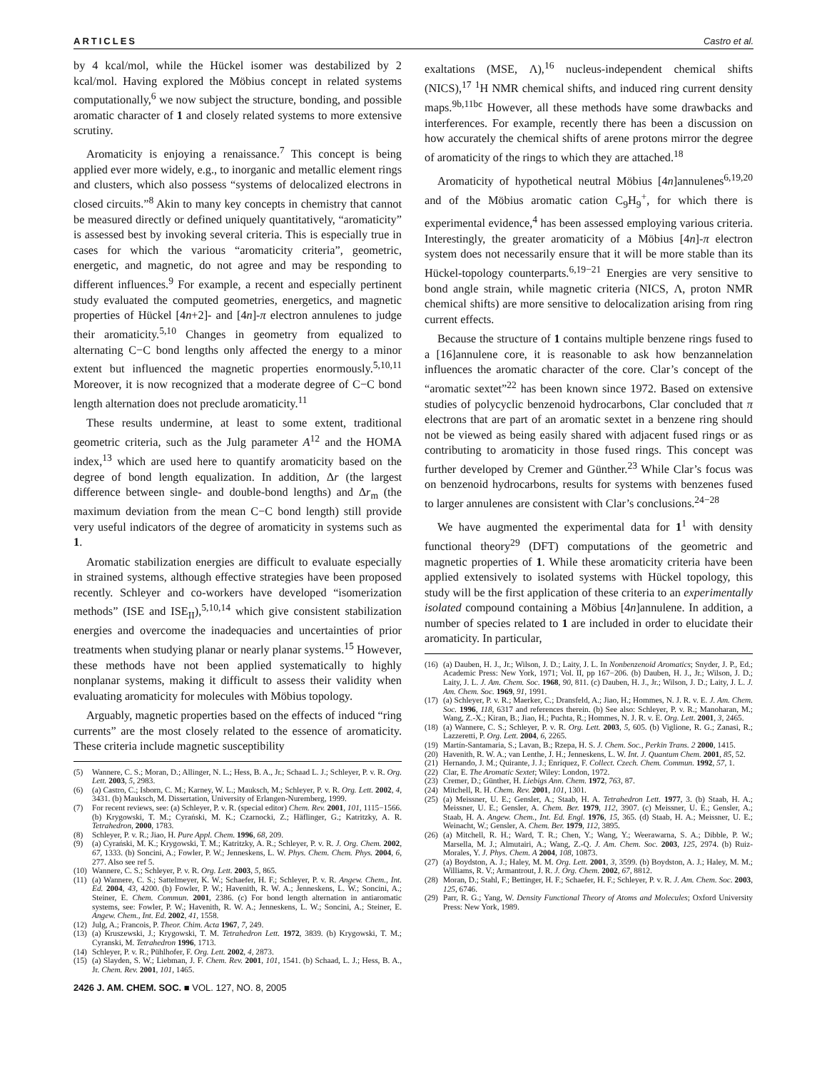ARTICLES Castro et al.
by 4 kcal/mol, while the Hückel isomer was destabilized by 2 kcal/mol. Having explored the Möbius concept in related systems computationally,<sup>6</sup> we now subject the structure, bonding, and possible aromatic character of 1 and closely related systems to more extensive scrutiny.
Aromaticity is enjoying a renaissance.<sup>7</sup> This concept is being applied ever more widely, e.g., to inorganic and metallic element rings and clusters, which also possess “systems of delocalized electrons in closed circuits.”<sup>8</sup> Akin to many key concepts in chemistry that cannot be measured directly or defined uniquely quantitatively, “aromaticity” is assessed best by invoking several criteria. This is especially true in cases for which the various “aromaticity criteria”, geometric, energetic, and magnetic, do not agree and may be responding to different influences.<sup>9</sup> For example, a recent and especially pertinent study evaluated the computed geometries, energetics, and magnetic properties of Hückel [4n+2]- and [4n]-π electron annulenes to judge their aromaticity.<sup>5,10</sup> Changes in geometry from equalized to alternating C−C bond lengths only affected the energy to a minor extent but influenced the magnetic properties enormously.<sup>5,10,11</sup> Moreover, it is now recognized that a moderate degree of C−C bond length alternation does not preclude aromaticity.<sup>11</sup>
These results undermine, at least to some extent, traditional geometric criteria, such as the Julg parameter A<sup>12</sup> and the HOMA index,<sup>13</sup> which are used here to quantify aromaticity based on the degree of bond length equalization. In addition, Δr (the largest difference between single- and double-bond lengths) and Δr<sub>m</sub> (the maximum deviation from the mean C−C bond length) still provide very useful indicators of the degree of aromaticity in systems such as 1.
Aromatic stabilization energies are difficult to evaluate especially in strained systems, although effective strategies have been proposed recently. Schleyer and co-workers have developed “isomerization methods” (ISE and ISE<sub>II</sub>),<sup>5,10,14</sup> which give consistent stabilization energies and overcome the inadequacies and uncertainties of prior treatments when studying planar or nearly planar systems.<sup>15</sup> However, these methods have not been applied systematically to highly nonplanar systems, making it difficult to assess their validity when evaluating aromaticity for molecules with Möbius topology.
Arguably, magnetic properties based on the effects of induced “ring currents” are the most closely related to the essence of aromaticity. These criteria include magnetic susceptibility
(5) Wannere, C. S.; Moran, D.; Allinger, N. L.; Hess, B. A., Jr.; Schaad L. J.; Schleyer, P. v. R. Org. Lett. 2003, 5, 2983.
(6) (a) Castro, C.; Isborn, C. M.; Karney, W. L.; Mauksch, M.; Schleyer, P. v. R. Org. Lett. 2002, 4, 3431. (b) Mauksch, M. Dissertation, University of Erlangen-Nuremberg, 1999.
(7) For recent reviews, see: (a) Schleyer, P. v. R. (special editor) Chem. Rev. 2001, 101, 1115−1566. (b) Krygowski, T. M.; Cyrański, M. K.; Czarnocki, Z.; Häflinger, G.; Katritzky, A. R. Tetrahedron, 2000, 1783.
(8) Schleyer, P. v. R.; Jiao, H. Pure Appl. Chem. 1996, 68, 209.
(9) (a) Cyrański, M. K.; Krygowski, T. M.; Katritzky, A. R.; Schleyer, P. v. R. J. Org. Chem. 2002, 67, 1333. (b) Soncini, A.; Fowler, P. W.; Jenneskens, L. W. Phys. Chem. Chem. Phys. 2004, 6, 277. Also see ref 5.
(10) Wannere, C. S.; Schleyer, P. v. R. Org. Lett. 2003, 5, 865.
(11) (a) Wannere, C. S.; Sattelmeyer, K. W.; Schaefer, H. F.; Schleyer, P. v. R. Angew. Chem., Int. Ed. 2004, 43, 4200. (b) Fowler, P. W.; Havenith, R. W. A.; Jenneskens, L. W.; Soncini, A.; Steiner, E. Chem. Commun. 2001, 2386. (c) For bond length alternation in antiaromatic systems, see: Fowler, P. W.; Havenith, R. W. A.; Jenneskens, L. W.; Soncini, A.; Steiner, E. Angew. Chem., Int. Ed. 2002, 41, 1558.
(12) Julg, A.; Francois, P. Theor. Chim. Acta 1967, 7, 249.
(13) (a) Kruszewski, J.; Krygowski, T. M. Tetrahedron Lett. 1972, 3839. (b) Krygowski, T. M.; Cyranski, M. Tetrahedron 1996, 1713.
(14) Schleyer, P. v. R.; Pühlhofer, F. Org. Lett. 2002, 4, 2873.
(15) (a) Slayden, S. W.; Liebman, J. F. Chem. Rev. 2001, 101, 1541. (b) Schaad, L. J.; Hess, B. A., Jr. Chem. Rev. 2001, 101, 1465.
2426 J. AM. CHEM. SOC. ■ VOL. 127, NO. 8, 2005
exaltations (MSE, Λ),<sup>16</sup> nucleus-independent chemical shifts (NICS),<sup>17</sup> <sup>1</sup>H NMR chemical shifts, and induced ring current density maps.<sup>9b,11bc</sup> However, all these methods have some drawbacks and interferences. For example, recently there has been a discussion on how accurately the chemical shifts of arene protons mirror the degree of aromaticity of the rings to which they are attached.<sup>18</sup>
Aromaticity of hypothetical neutral Möbius [4n]annulenes<sup>6,19,20</sup> and of the Möbius aromatic cation C<sub>9</sub>H<sub>9</sub><sup>+</sup>, for which there is experimental evidence,<sup>4</sup> has been assessed employing various criteria. Interestingly, the greater aromaticity of a Möbius [4n]-π electron system does not necessarily ensure that it will be more stable than its Hückel-topology counterparts.<sup>6,19−21</sup> Energies are very sensitive to bond angle strain, while magnetic criteria (NICS, Λ, proton NMR chemical shifts) are more sensitive to delocalization arising from ring current effects.
Because the structure of 1 contains multiple benzene rings fused to a [16]annulene core, it is reasonable to ask how benzannelation influences the aromatic character of the core. Clar’s concept of the “aromatic sextet”<sup>22</sup> has been known since 1972. Based on extensive studies of polycyclic benzenoid hydrocarbons, Clar concluded that π electrons that are part of an aromatic sextet in a benzene ring should not be viewed as being easily shared with adjacent fused rings or as contributing to aromaticity in those fused rings. This concept was further developed by Cremer and Günther.<sup>23</sup> While Clar’s focus was on benzenoid hydrocarbons, results for systems with benzenes fused to larger annulenes are consistent with Clar’s conclusions.<sup>24−28</sup>
We have augmented the experimental data for 1<sup>1</sup> with density functional theory<sup>29</sup> (DFT) computations of the geometric and magnetic properties of 1. While these aromaticity criteria have been applied extensively to isolated systems with Hückel topology, this study will be the first application of these criteria to an experimentally isolated compound containing a Möbius [4n]annulene. In addition, a number of species related to 1 are included in order to elucidate their aromaticity. In particular,
(16) (a) Dauben, H. J., Jr.; Wilson, J. D.; Laity, J. L. In Nonbenzenoid Aromatics; Snyder, J. P., Ed.; Academic Press: New York, 1971; Vol. II, pp 167−206. (b) Dauben, H. J., Jr.; Wilson, J. D.; Laity, J. L. J. Am. Chem. Soc. 1968, 90, 811. (c) Dauben, H. J., Jr.; Wilson, J. D.; Laity, J. L. J. Am. Chem. Soc. 1969, 91, 1991.
(17) (a) Schleyer, P. v. R.; Maerker, C.; Dransfeld, A.; Jiao, H.; Hommes, N. J. R. v. E. J. Am. Chem. Soc. 1996, 118, 6317 and references therein. (b) See also: Schleyer, P. v. R.; Manoharan, M.; Wang, Z.-X.; Kiran, B.; Jiao, H.; Puchta, R.; Hommes, N. J. R. v. E. Org. Lett. 2001, 3, 2465.
(18) (a) Wannere, C. S.; Schleyer, P. v. R. Org. Lett. 2003, 5, 605. (b) Viglione, R. G.; Zanasi, R.; Lazzeretti, P. Org. Lett. 2004, 6, 2265.
(19) Martín-Santamaria, S.; Lavan, B.; Rzepa, H. S. J. Chem. Soc., Perkin Trans. 2 2000, 1415.
(20) Havenith, R. W. A.; van Lenthe, J. H.; Jenneskens, L. W. Int. J. Quantum Chem. 2001, 85, 52.
(21) Hernando, J. M.; Quirante, J. J.; Enríquez, F. Collect. Czech. Chem. Commun. 1992, 57, 1.
(22) Clar, E. The Aromatic Sextet; Wiley: London, 1972.
(23) Cremer, D.; Günther, H. Liebigs Ann. Chem. 1972, 763, 87.
(24) Mitchell, R. H. Chem. Rev. 2001, 101, 1301.
(25) (a) Meissner, U. E.; Gensler, A.; Staab, H. A. Tetrahedron Lett. 1977, 3. (b) Staab, H. A.; Meissner, U. E.; Gensler, A. Chem. Ber. 1979, 112, 3907. (c) Meissner, U. E.; Gensler, A.; Staab, H. A. Angew. Chem., Int. Ed. Engl. 1976, 15, 365. (d) Staab, H. A.; Meissner, U. E.; Weinacht, W.; Gensler, A. Chem. Ber. 1979, 112, 3895.
(26) (a) Mitchell, R. H.; Ward, T. R.; Chen, Y.; Wang, Y.; Weerawarna, S. A.; Dibble, P. W.; Marsella, M. J.; Almutairi, A.; Wang, Z.-Q. J. Am. Chem. Soc. 2003, 125, 2974. (b) Ruiz-Morales, Y. J. Phys. Chem. A 2004, 108, 10873.
(27) (a) Boydston, A. J.; Haley, M. M. Org. Lett. 2001, 3, 3599. (b) Boydston, A. J.; Haley, M. M.; Williams, R. V.; Armantrout, J. R. J. Org. Chem. 2002, 67, 8812.
(28) Moran, D.; Stahl, F.; Bettinger, H. F.; Schaefer, H. F.; Schleyer, P. v. R. J. Am. Chem. Soc. 2003, 125, 6746.
(29) Parr, R. G.; Yang, W. Density Functional Theory of Atoms and Molecules; Oxford University Press: New York, 1989.